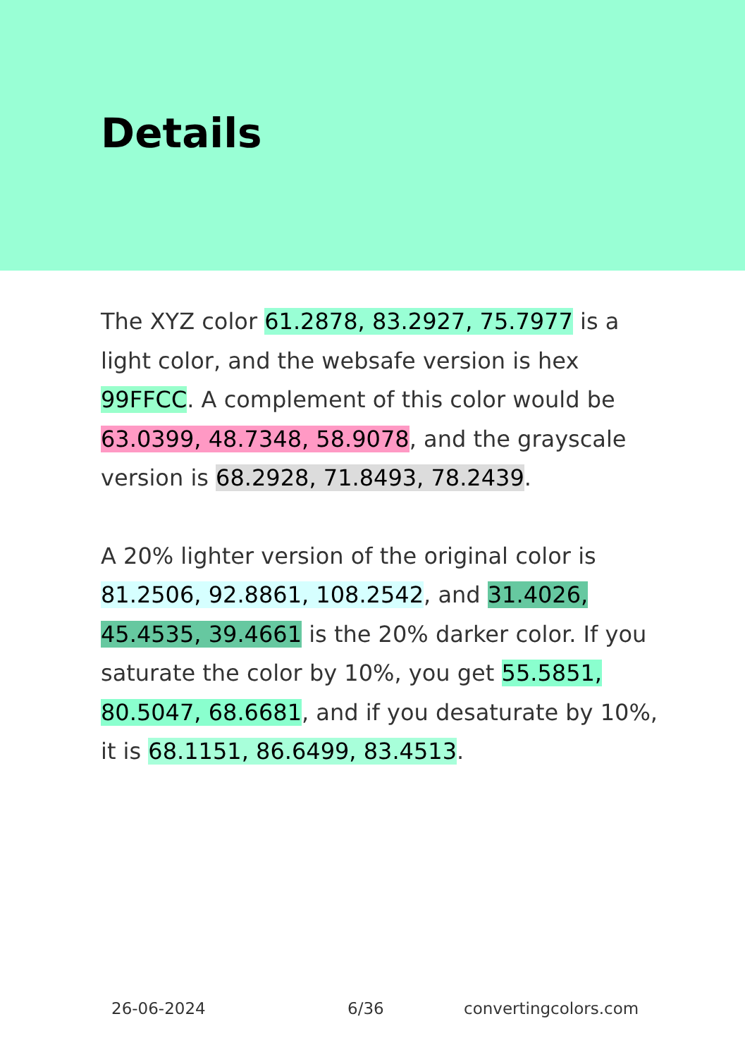Details
The XYZ color 61.2878, 83.2927, 75.7977 is a light color, and the websafe version is hex 99FFCC. A complement of this color would be 63.0399, 48.7348, 58.9078, and the grayscale version is 68.2928, 71.8493, 78.2439.
A 20% lighter version of the original color is 81.2506, 92.8861, 108.2542, and 31.4026, 45.4535, 39.4661 is the 20% darker color. If you saturate the color by 10%, you get 55.5851, 80.5047, 68.6681, and if you desaturate by 10%, it is 68.1151, 86.6499, 83.4513.
26-06-2024 6/36 convertingcolors.com